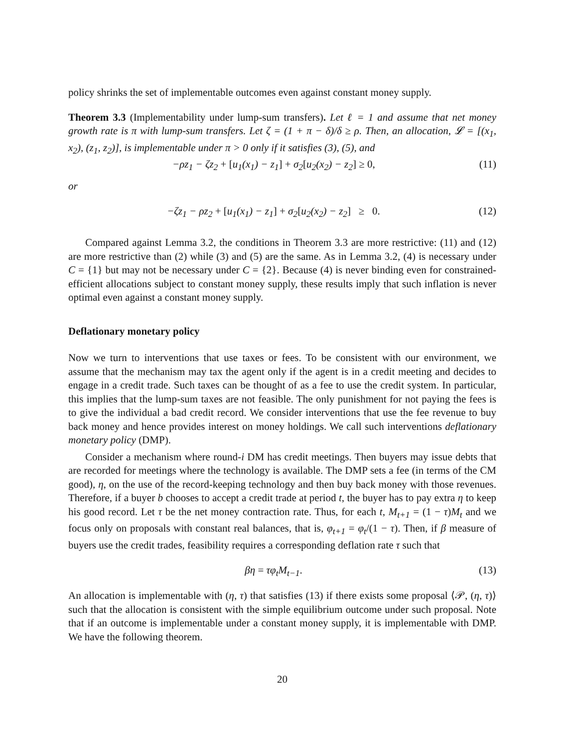policy shrinks the set of implementable outcomes even against constant money supply.
Theorem 3.3 (Implementability under lump-sum transfers). Let ℓ = 1 and assume that net money growth rate is π with lump-sum transfers. Let ζ = (1 + π − δ)/δ ≥ ρ. Then, an allocation, 𝓛 = [(x<sub>1</sub>, x<sub>2</sub>), (z<sub>1</sub>, z<sub>2</sub>)], is implementable under π > 0 only if it satisfies (3), (5), and
−ρz<sub>1</sub> − ζz<sub>2</sub> + [u<sub>1</sub>(x<sub>1</sub>) − z<sub>1</sub>] + σ<sub>2</sub>[u<sub>2</sub>(x<sub>2</sub>) − z<sub>2</sub>] ≥ 0, (11)
or
−ζz<sub>1</sub> − ρz<sub>2</sub> + [u<sub>1</sub>(x<sub>1</sub>) − z<sub>1</sub>] + σ<sub>2</sub>[u<sub>2</sub>(x<sub>2</sub>) − z<sub>2</sub>] ≥ 0. (12)
Compared against Lemma 3.2, the conditions in Theorem 3.3 are more restrictive: (11) and (12) are more restrictive than (2) while (3) and (5) are the same. As in Lemma 3.2, (4) is necessary under C = {1} but may not be necessary under C = {2}. Because (4) is never binding even for constrained-efficient allocations subject to constant money supply, these results imply that such inflation is never optimal even against a constant money supply.
Deflationary monetary policy
Now we turn to interventions that use taxes or fees. To be consistent with our environment, we assume that the mechanism may tax the agent only if the agent is in a credit meeting and decides to engage in a credit trade. Such taxes can be thought of as a fee to use the credit system. In particular, this implies that the lump-sum taxes are not feasible. The only punishment for not paying the fees is to give the individual a bad credit record. We consider interventions that use the fee revenue to buy back money and hence provides interest on money holdings. We call such interventions deflationary monetary policy (DMP).
Consider a mechanism where round-i DM has credit meetings. Then buyers may issue debts that are recorded for meetings where the technology is available. The DMP sets a fee (in terms of the CM good), η, on the use of the record-keeping technology and then buy back money with those revenues. Therefore, if a buyer b chooses to accept a credit trade at period t, the buyer has to pay extra η to keep his good record. Let τ be the net money contraction rate. Thus, for each t, M<sub>t+1</sub> = (1 − τ)M<sub>t</sub> and we focus only on proposals with constant real balances, that is, φ<sub>t+1</sub> = φ<sub>t</sub>/(1 − τ). Then, if β measure of buyers use the credit trades, feasibility requires a corresponding deflation rate τ such that
βη = τφ<sub>t</sub>M<sub>t−1</sub>. (13)
An allocation is implementable with (η, τ) that satisfies (13) if there exists some proposal ⟨𝒫, (η, τ)⟩ such that the allocation is consistent with the simple equilibrium outcome under such proposal. Note that if an outcome is implementable under a constant money supply, it is implementable with DMP. We have the following theorem.
20